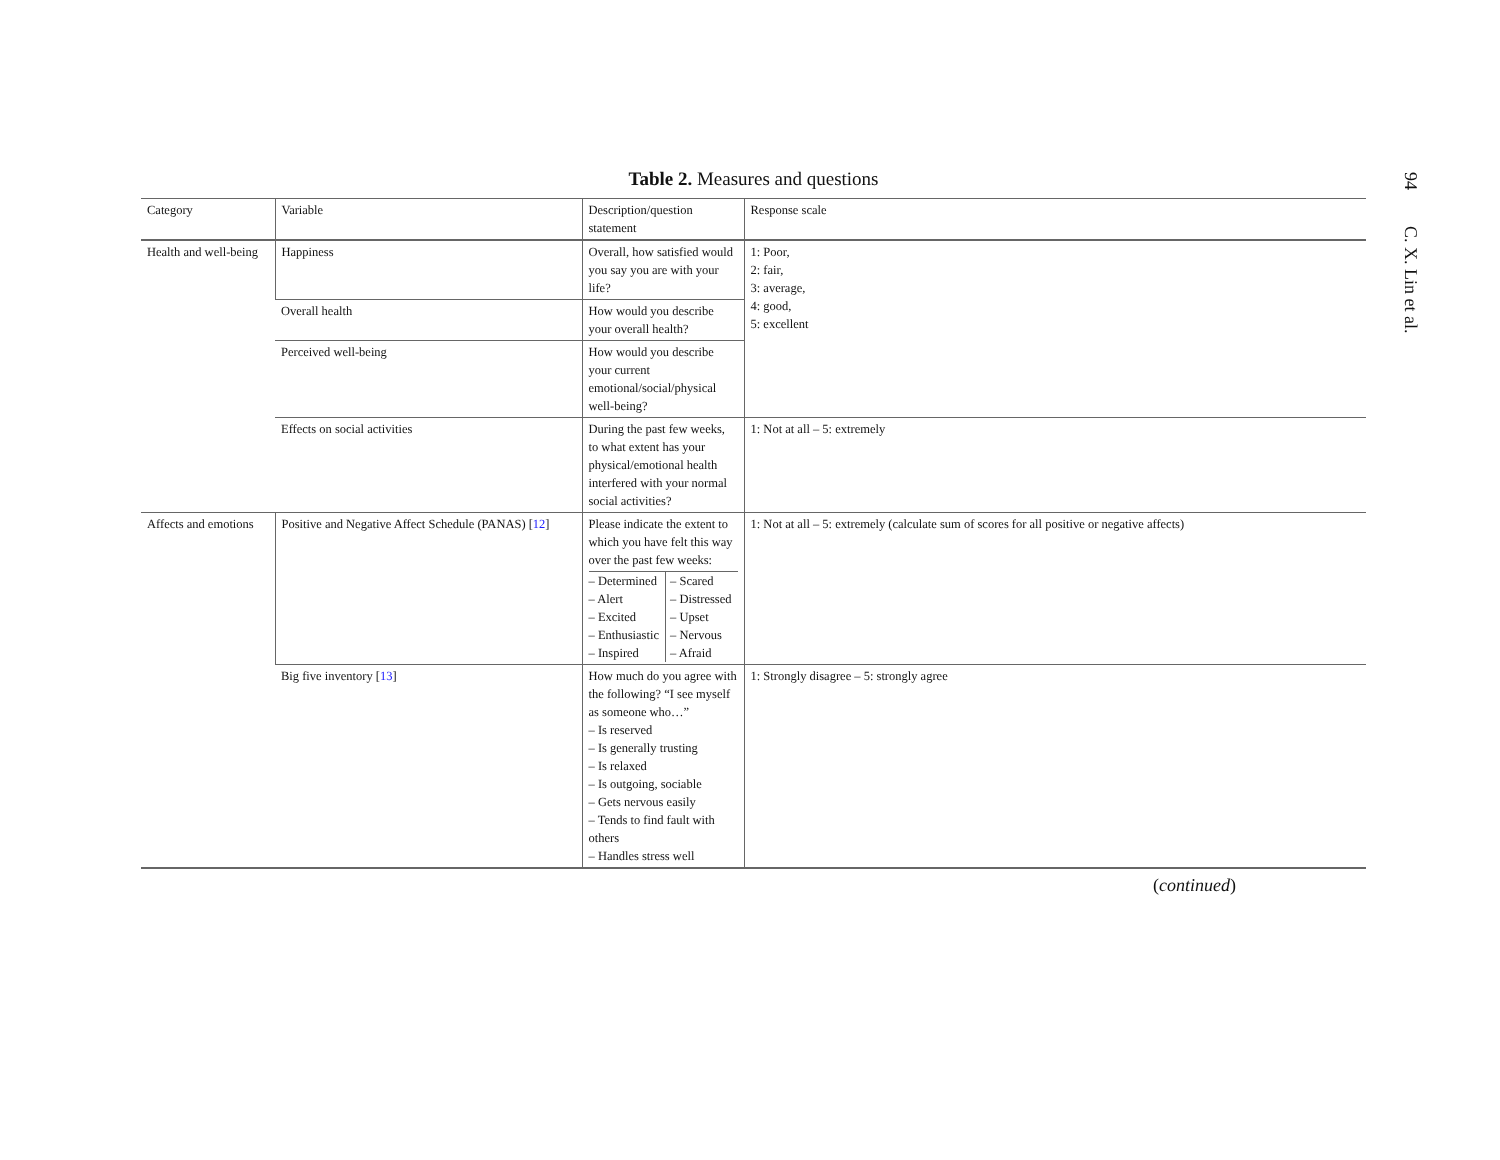94 C. X. Lin et al.
Table 2. Measures and questions
| Category | Variable | Description/question statement | Response scale |
| --- | --- | --- | --- |
| Health and well-being | Happiness | Overall, how satisfied would you say you are with your life? | 1: Poor, 2: fair, 3: average, 4: good, 5: excellent |
| | Overall health | How would you describe your overall health? | |
| | Perceived well-being | How would you describe your current emotional/social/physical well-being? | |
| | Effects on social activities | During the past few weeks, to what extent has your physical/emotional health interfered with your normal social activities? | 1: Not at all – 5: extremely |
| Affects and emotions | Positive and Negative Affect Schedule (PANAS) [ 12 ] | Please indicate the extent to which you have felt this way over the past few weeks: / – Determined – Alert – Excited – Enthusiastic – Inspired / – Scared – Distressed – Upset – Nervous – Afraid / | 1: Not at all – 5: extremely (calculate sum of scores for all positive or negative affects) |
| | Big five inventory [ 13 ] | How much do you agree with the following? “I see myself as someone who…” – Is reserved – Is generally trusting – Is relaxed – Is outgoing, sociable – Gets nervous easily – Tends to find fault with others – Handles stress well | 1: Strongly disagree – 5: strongly agree |
(continued)